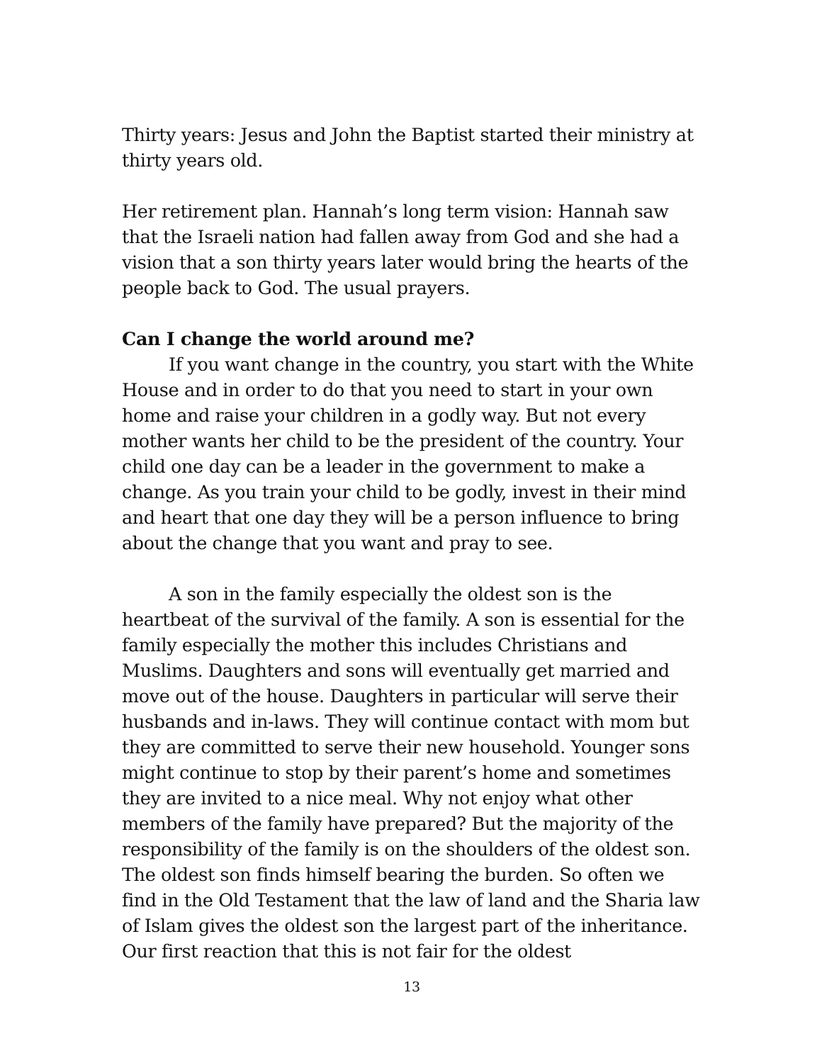Thirty years: Jesus and John the Baptist started their ministry at thirty years old.
Her retirement plan. Hannah’s long term vision: Hannah saw that the Israeli nation had fallen away from God and she had a vision that a son thirty years later would bring the hearts of the people back to God. The usual prayers.
Can I change the world around me?
If you want change in the country, you start with the White House and in order to do that you need to start in your own home and raise your children in a godly way. But not every mother wants her child to be the president of the country. Your child one day can be a leader in the government to make a change. As you train your child to be godly, invest in their mind and heart that one day they will be a person influence to bring about the change that you want and pray to see.
A son in the family especially the oldest son is the heartbeat of the survival of the family. A son is essential for the family especially the mother this includes Christians and Muslims. Daughters and sons will eventually get married and move out of the house. Daughters in particular will serve their husbands and in-laws. They will continue contact with mom but they are committed to serve their new household. Younger sons might continue to stop by their parent’s home and sometimes they are invited to a nice meal. Why not enjoy what other members of the family have prepared? But the majority of the responsibility of the family is on the shoulders of the oldest son. The oldest son finds himself bearing the burden. So often we find in the Old Testament that the law of land and the Sharia law of Islam gives the oldest son the largest part of the inheritance. Our first reaction that this is not fair for the oldest
13